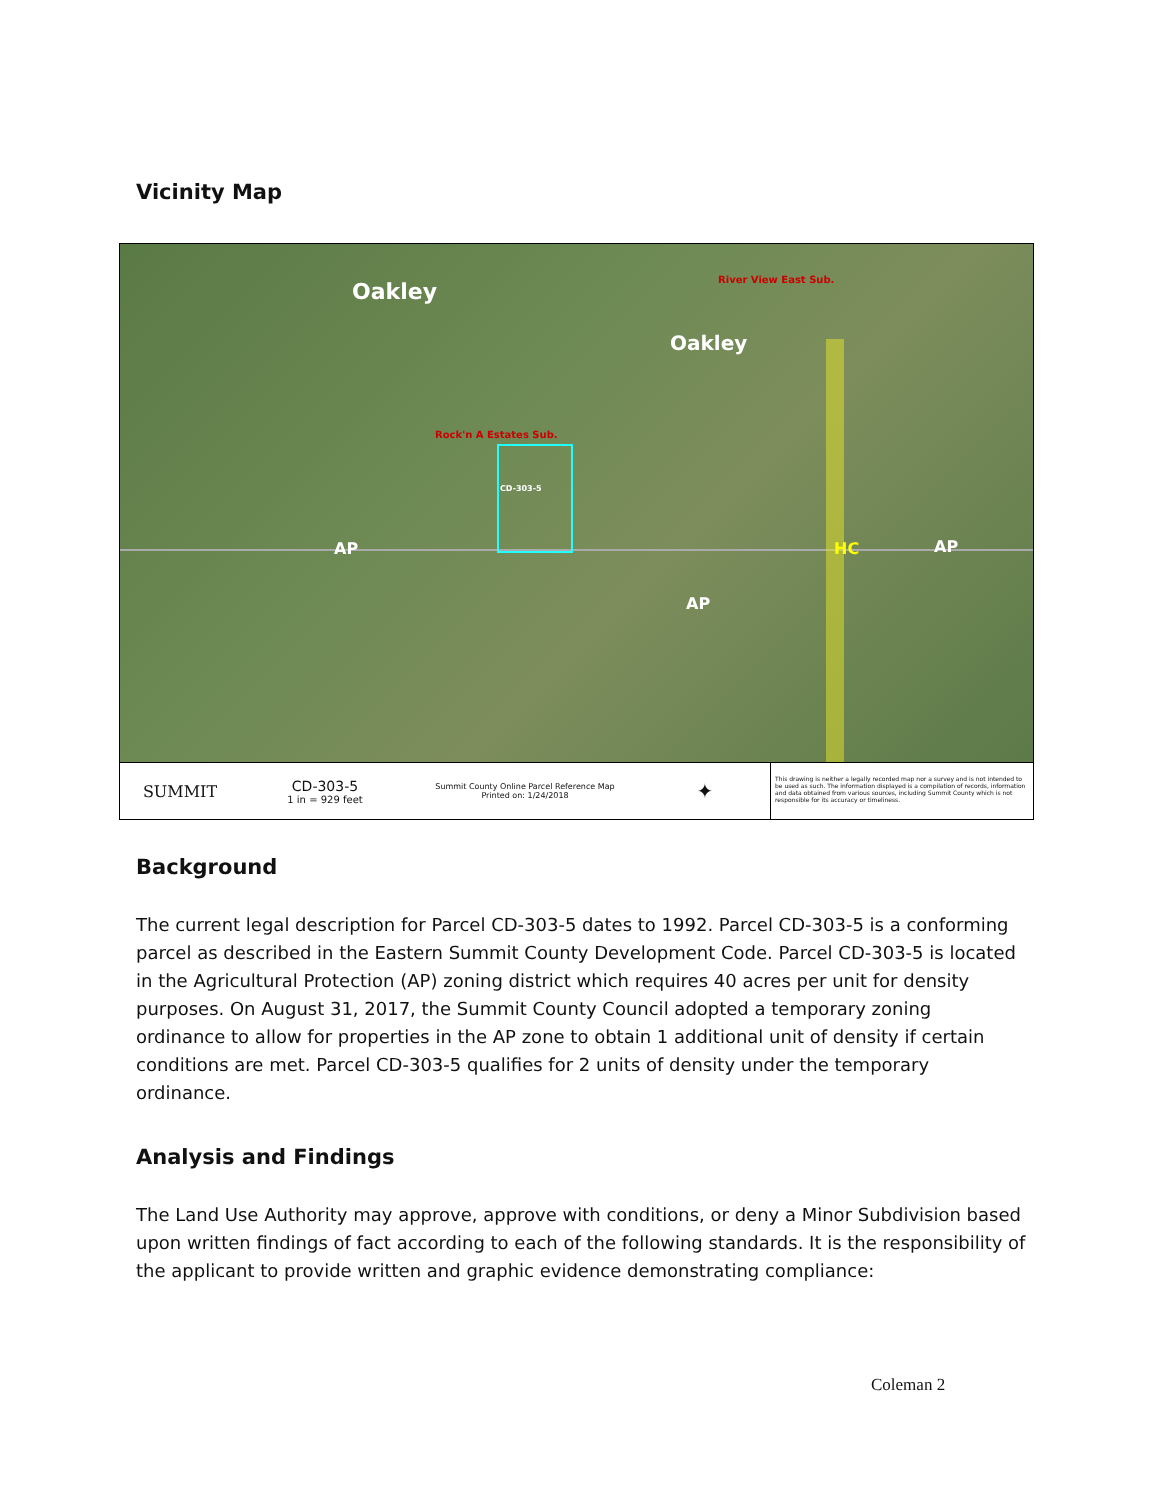Vicinity Map
Oakley
Oakley
Rock'n A Estates Sub.
River View East Sub.
AP
AP
HC AP
CD-303-5
SUMMIT
CD-303-5
1 in = 929 feet
Summit County Online Parcel Reference Map
Printed on: 1/24/2018
✦
This drawing is neither a legally recorded map nor a survey and is not intended to be used as such. The information displayed is a compilation of records, information and data obtained from various sources, including Summit County which is not responsible for its accuracy or timeliness.
Background
The current legal description for Parcel CD-303-5 dates to 1992. Parcel CD-303-5 is a conforming parcel as described in the Eastern Summit County Development Code. Parcel CD-303-5 is located in the Agricultural Protection (AP) zoning district which requires 40 acres per unit for density purposes. On August 31, 2017, the Summit County Council adopted a temporary zoning ordinance to allow for properties in the AP zone to obtain 1 additional unit of density if certain conditions are met. Parcel CD-303-5 qualifies for 2 units of density under the temporary ordinance.
Analysis and Findings
The Land Use Authority may approve, approve with conditions, or deny a Minor Subdivision based upon written findings of fact according to each of the following standards. It is the responsibility of the applicant to provide written and graphic evidence demonstrating compliance:
Coleman 2